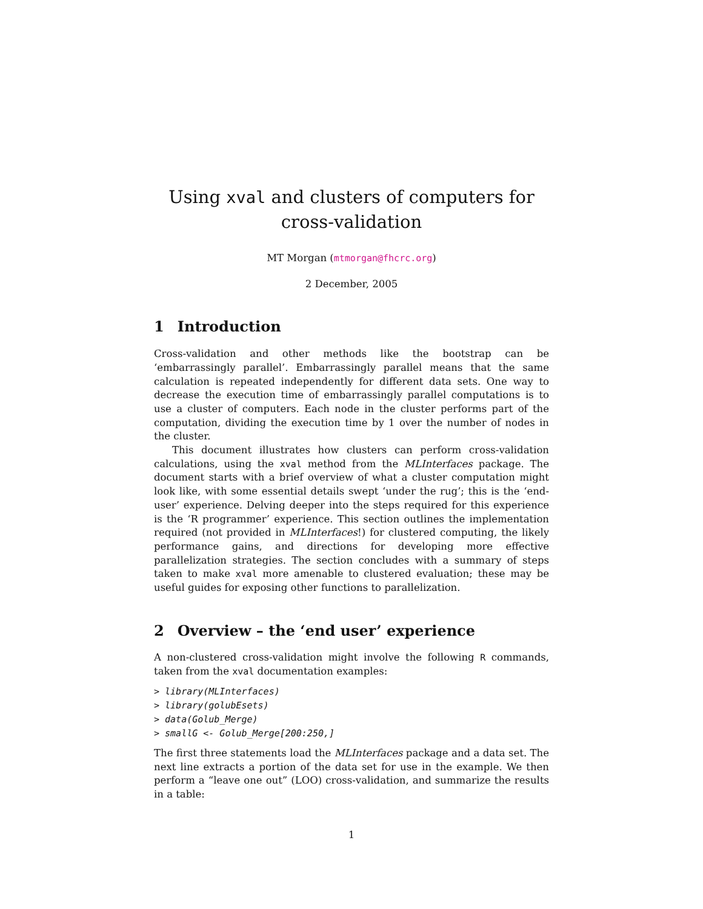Using xval and clusters of computers for
cross-validation
MT Morgan (mtmorgan@fhcrc.org)
2 December, 2005
1 Introduction
Cross-validation and other methods like the bootstrap can be ‘embarrassingly parallel’. Embarrassingly parallel means that the same calculation is repeated independently for different data sets. One way to decrease the execution time of embarrassingly parallel computations is to use a cluster of computers. Each node in the cluster performs part of the computation, dividing the execution time by 1 over the number of nodes in the cluster.
This document illustrates how clusters can perform cross-validation calculations, using the xval method from the MLInterfaces package. The document starts with a brief overview of what a cluster computation might look like, with some essential details swept ‘under the rug’; this is the ‘end-user’ experience. Delving deeper into the steps required for this experience is the ‘R programmer’ experience. This section outlines the implementation required (not provided in MLInterfaces!) for clustered computing, the likely performance gains, and directions for developing more effective parallelization strategies. The section concludes with a summary of steps taken to make xval more amenable to clustered evaluation; these may be useful guides for exposing other functions to parallelization.
2 Overview – the ‘end user’ experience
A non-clustered cross-validation might involve the following R commands, taken from the xval documentation examples:
> library(MLInterfaces)
> library(golubEsets)
> data(Golub_Merge)
> smallG <- Golub_Merge[200:250,]
The first three statements load the MLInterfaces package and a data set. The next line extracts a portion of the data set for use in the example. We then perform a “leave one out” (LOO) cross-validation, and summarize the results in a table:
1